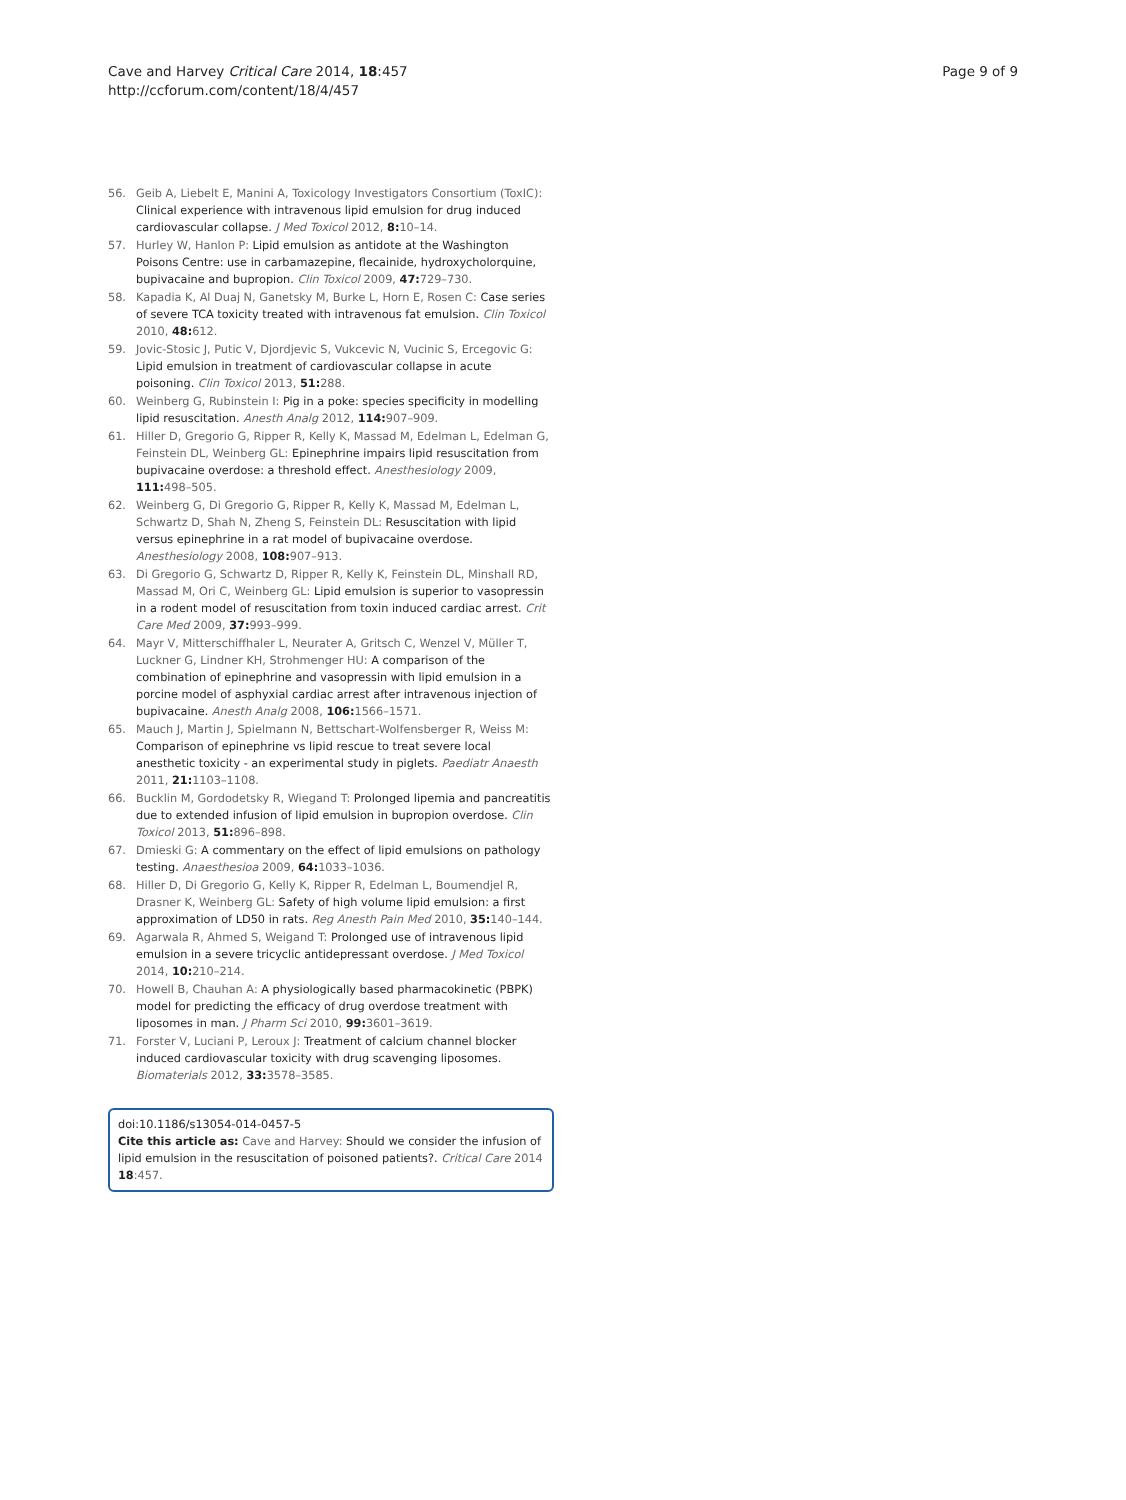Cave and Harvey Critical Care 2014, 18:457
http://ccforum.com/content/18/4/457
Page 9 of 9
56. Geib A, Liebelt E, Manini A, Toxicology Investigators Consortium (ToxIC): Clinical experience with intravenous lipid emulsion for drug induced cardiovascular collapse. J Med Toxicol 2012, 8: 10–14.
57. Hurley W, Hanlon P: Lipid emulsion as antidote at the Washington Poisons Centre: use in carbamazepine, flecainide, hydroxycholorquine, bupivacaine and bupropion. Clin Toxicol 2009, 47: 729–730.
58. Kapadia K, Al Duaj N, Ganetsky M, Burke L, Horn E, Rosen C: Case series of severe TCA toxicity treated with intravenous fat emulsion. Clin Toxicol 2010, 48: 612.
59. Jovic-Stosic J, Putic V, Djordjevic S, Vukcevic N, Vucinic S, Ercegovic G: Lipid emulsion in treatment of cardiovascular collapse in acute poisoning. Clin Toxicol 2013, 51: 288.
60. Weinberg G, Rubinstein I: Pig in a poke: species specificity in modelling lipid resuscitation. Anesth Analg 2012, 114: 907–909.
61. Hiller D, Gregorio G, Ripper R, Kelly K, Massad M, Edelman L, Edelman G, Feinstein DL, Weinberg GL: Epinephrine impairs lipid resuscitation from bupivacaine overdose: a threshold effect. Anesthesiology 2009, 111: 498–505.
62. Weinberg G, Di Gregorio G, Ripper R, Kelly K, Massad M, Edelman L, Schwartz D, Shah N, Zheng S, Feinstein DL: Resuscitation with lipid versus epinephrine in a rat model of bupivacaine overdose. Anesthesiology 2008, 108: 907–913.
63. Di Gregorio G, Schwartz D, Ripper R, Kelly K, Feinstein DL, Minshall RD, Massad M, Ori C, Weinberg GL: Lipid emulsion is superior to vasopressin in a rodent model of resuscitation from toxin induced cardiac arrest. Crit Care Med 2009, 37: 993–999.
64. Mayr V, Mitterschiffhaler L, Neurater A, Gritsch C, Wenzel V, Müller T, Luckner G, Lindner KH, Strohmenger HU: A comparison of the combination of epinephrine and vasopressin with lipid emulsion in a porcine model of asphyxial cardiac arrest after intravenous injection of bupivacaine. Anesth Analg 2008, 106: 1566–1571.
65. Mauch J, Martin J, Spielmann N, Bettschart-Wolfensberger R, Weiss M: Comparison of epinephrine vs lipid rescue to treat severe local anesthetic toxicity - an experimental study in piglets. Paediatr Anaesth 2011, 21: 1103–1108.
66. Bucklin M, Gordodetsky R, Wiegand T: Prolonged lipemia and pancreatitis due to extended infusion of lipid emulsion in bupropion overdose. Clin Toxicol 2013, 51: 896–898.
67. Dmieski G: A commentary on the effect of lipid emulsions on pathology testing. Anaesthesioa 2009, 64: 1033–1036.
68. Hiller D, Di Gregorio G, Kelly K, Ripper R, Edelman L, Boumendjel R, Drasner K, Weinberg GL: Safety of high volume lipid emulsion: a first approximation of LD50 in rats. Reg Anesth Pain Med 2010, 35: 140–144.
69. Agarwala R, Ahmed S, Weigand T: Prolonged use of intravenous lipid emulsion in a severe tricyclic antidepressant overdose. J Med Toxicol 2014, 10: 210–214.
70. Howell B, Chauhan A: A physiologically based pharmacokinetic (PBPK) model for predicting the efficacy of drug overdose treatment with liposomes in man. J Pharm Sci 2010, 99: 3601–3619.
71. Forster V, Luciani P, Leroux J: Treatment of calcium channel blocker induced cardiovascular toxicity with drug scavenging liposomes. Biomaterials 2012, 33: 3578–3585.
doi:10.1186/s13054-014-0457-5
Cite this article as: Cave and Harvey: Should we consider the infusion of lipid emulsion in the resuscitation of poisoned patients?. Critical Care 2014 18:457.